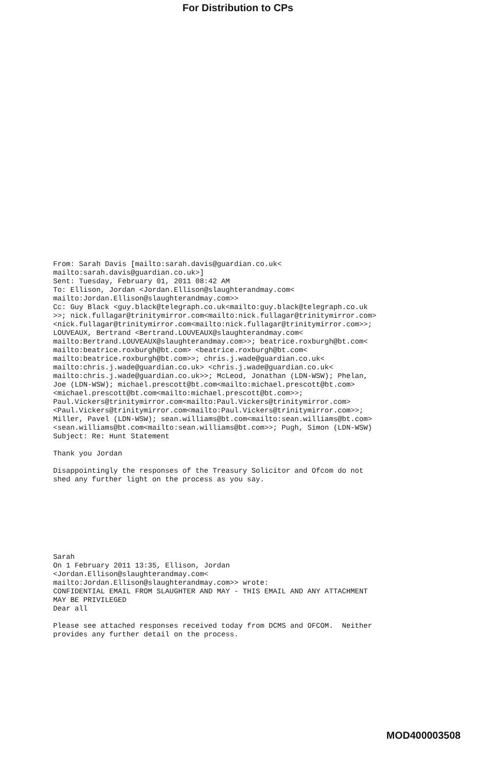For Distribution to CPs
From: Sarah Davis [mailto:sarah.davis@guardian.co.uk< mailto:sarah.davis@guardian.co.uk>] Sent: Tuesday, February 01, 2011 08:42 AM To: Ellison, Jordan <Jordan.Ellison@slaughterandmay.com< mailto:Jordan.Ellison@slaughterandmay.com>> Cc: Guy Black <guy.black@telegraph.co.uk<mailto:guy.black@telegraph.co.uk >>; nick.fullagar@trinitymirror.com<mailto:nick.fullagar@trinitymirror.com> <nick.fullagar@trinitymirror.com<mailto:nick.fullagar@trinitymirror.com>>; LOUVEAUX, Bertrand <Bertrand.LOUVEAUX@slaughterandmay.com< mailto:Bertrand.LOUVEAUX@slaughterandmay.com>>; beatrice.roxburgh@bt.com< mailto:beatrice.roxburgh@bt.com> <beatrice.roxburgh@bt.com< mailto:beatrice.roxburgh@bt.com>>; chris.j.wade@guardian.co.uk< mailto:chris.j.wade@guardian.co.uk> <chris.j.wade@guardian.co.uk< mailto:chris.j.wade@guardian.co.uk>>; McLeod, Jonathan (LDN-WSW); Phelan, Joe (LDN-WSW); michael.prescott@bt.com<mailto:michael.prescott@bt.com> <michael.prescott@bt.com<mailto:michael.prescott@bt.com>>; Paul.Vickers@trinitymirror.com<mailto:Paul.Vickers@trinitymirror.com> <Paul.Vickers@trinitymirror.com<mailto:Paul.Vickers@trinitymirror.com>>; Miller, Pavel (LDN-WSW); sean.williams@bt.com<mailto:sean.williams@bt.com> <sean.williams@bt.com<mailto:sean.williams@bt.com>>; Pugh, Simon (LDN-WSW) Subject: Re: Hunt Statement Thank you Jordan Disappointingly the responses of the Treasury Solicitor and Ofcom do not shed any further light on the process as you say. Sarah On 1 February 2011 13:35, Ellison, Jordan <Jordan.Ellison@slaughterandmay.com< mailto:Jordan.Ellison@slaughterandmay.com>> wrote: CONFIDENTIAL EMAIL FROM SLAUGHTER AND MAY - THIS EMAIL AND ANY ATTACHMENT MAY BE PRIVILEGED Dear all Please see attached responses received today from DCMS and OFCOM. Neither provides any further detail on the process.
MOD400003508